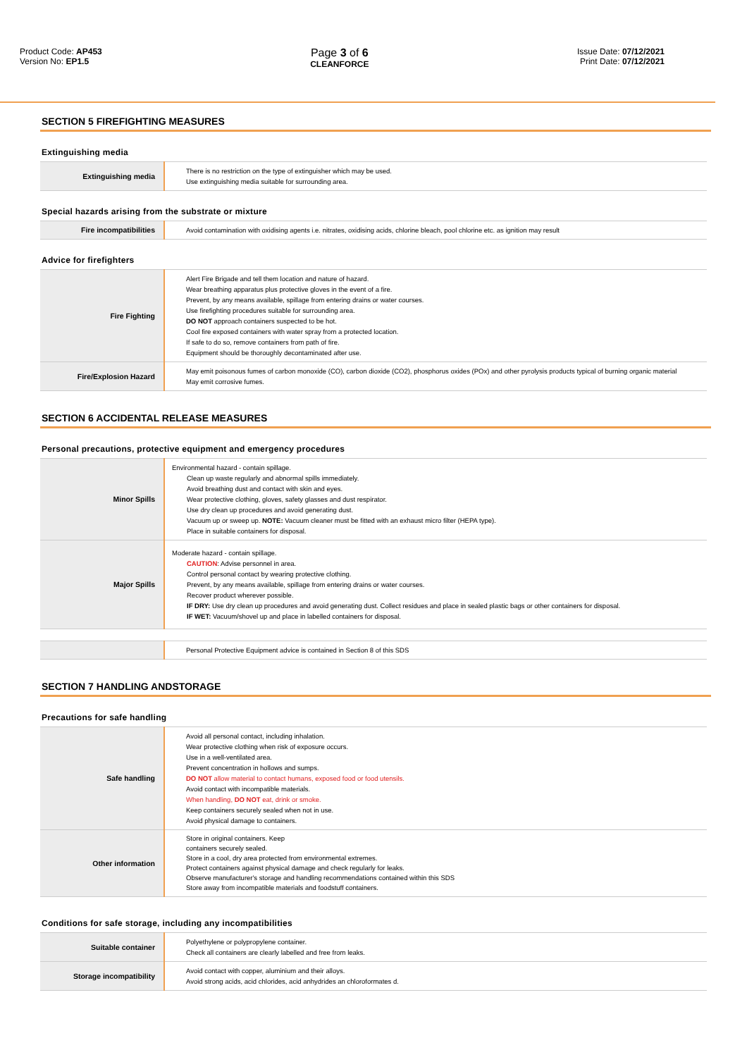Product Code: AP453
Version No: EP1.5
Page 3 of 6
CLEANFORCE
Issue Date: 07/12/2021
Print Date: 07/12/2021
SECTION 5 FIREFIGHTING MEASURES
Extinguishing media
| Extinguishing media | There is no restriction on the type of extinguisher which may be used. Use extinguishing media suitable for surrounding area. |
Special hazards arising from the substrate or mixture
| Fire incompatibilities | Avoid contamination with oxidising agents i.e. nitrates, oxidising acids, chlorine bleach, pool chlorine etc. as ignition may result |
Advice for firefighters
| Fire Fighting | Alert Fire Brigade and tell them location and nature of hazard. Wear breathing apparatus plus protective gloves in the event of a fire. Prevent, by any means available, spillage from entering drains or water courses. Use firefighting procedures suitable for surrounding area. DO NOT approach containers suspected to be hot. Cool fire exposed containers with water spray from a protected location. If safe to do so, remove containers from path of fire. Equipment should be thoroughly decontaminated after use. |
| Fire/Explosion Hazard | May emit poisonous fumes of carbon monoxide (CO), carbon dioxide (CO2), phosphorus oxides (POx) and other pyrolysis products typical of burning organic material May emit corrosive fumes. |
SECTION 6 ACCIDENTAL RELEASE MEASURES
Personal precautions, protective equipment and emergency procedures
| Minor Spills | Environmental hazard - contain spillage. Clean up waste regularly and abnormal spills immediately. Avoid breathing dust and contact with skin and eyes. Wear protective clothing, gloves, safety glasses and dust respirator. Use dry clean up procedures and avoid generating dust. Vacuum up or sweep up. NOTE: Vacuum cleaner must be fitted with an exhaust micro filter (HEPA type). Place in suitable containers for disposal. |
| Major Spills | Moderate hazard - contain spillage. CAUTION : Advise personnel in area. Control personal contact by wearing protective clothing. Prevent, by any means available, spillage from entering drains or water courses. Recover product wherever possible. IF DRY: Use dry clean up procedures and avoid generating dust. Collect residues and place in sealed plastic bags or other containers for disposal. IF WET: Vacuum/shovel up and place in labelled containers for disposal. |
| | Personal Protective Equipment advice is contained in Section 8 of this SDS |
SECTION 7 HANDLING ANDSTORAGE
Precautions for safe handling
| Safe handling | Avoid all personal contact, including inhalation. Wear protective clothing when risk of exposure occurs. Use in a well-ventilated area. Prevent concentration in hollows and sumps. DO NOT allow material to contact humans, exposed food or food utensils. Avoid contact with incompatible materials. When handling, DO NOT eat, drink or smoke. Keep containers securely sealed when not in use. Avoid physical damage to containers. |
| Other information | Store in original containers. Keep containers securely sealed. Store in a cool, dry area protected from environmental extremes. Protect containers against physical damage and check regularly for leaks. Observe manufacturer's storage and handling recommendations contained within this SDS Store away from incompatible materials and foodstuff containers. |
Conditions for safe storage, including any incompatibilities
| Suitable container | Polyethylene or polypropylene container. Check all containers are clearly labelled and free from leaks. |
| Storage incompatibility | Avoid contact with copper, aluminium and their alloys. Avoid strong acids, acid chlorides, acid anhydrides an chloroformates d. |